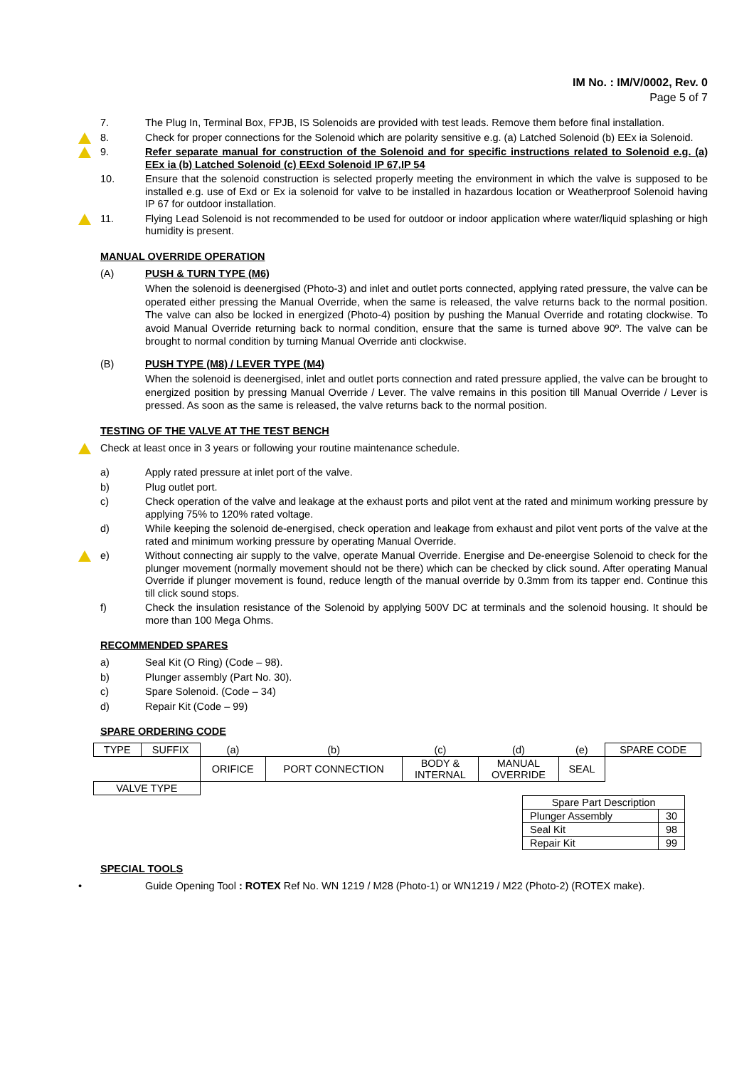IM No. : IM/V/0002, Rev. 0
Page 5 of 7
7. The Plug In, Terminal Box, FPJB, IS Solenoids are provided with test leads. Remove them before final installation.
8. Check for proper connections for the Solenoid which are polarity sensitive e.g. (a) Latched Solenoid (b) EEx ia Solenoid.
9. Refer separate manual for construction of the Solenoid and for specific instructions related to Solenoid e.g. (a) EEx ia (b) Latched Solenoid (c) EExd Solenoid IP 67,IP 54
10. Ensure that the solenoid construction is selected properly meeting the environment in which the valve is supposed to be installed e.g. use of Exd or Ex ia solenoid for valve to be installed in hazardous location or Weatherproof Solenoid having IP 67 for outdoor installation.
11. Flying Lead Solenoid is not recommended to be used for outdoor or indoor application where water/liquid splashing or high humidity is present.
MANUAL OVERRIDE OPERATION
(A) PUSH & TURN TYPE (M6)
When the solenoid is deenergised (Photo-3) and inlet and outlet ports connected, applying rated pressure, the valve can be operated either pressing the Manual Override, when the same is released, the valve returns back to the normal position. The valve can also be locked in energized (Photo-4) position by pushing the Manual Override and rotating clockwise. To avoid Manual Override returning back to normal condition, ensure that the same is turned above 90º. The valve can be brought to normal condition by turning Manual Override anti clockwise.
(B) PUSH TYPE (M8) / LEVER TYPE (M4)
When the solenoid is deenergised, inlet and outlet ports connection and rated pressure applied, the valve can be brought to energized position by pressing Manual Override / Lever. The valve remains in this position till Manual Override / Lever is pressed. As soon as the same is released, the valve returns back to the normal position.
TESTING OF THE VALVE AT THE TEST BENCH
Check at least once in 3 years or following your routine maintenance schedule.
a) Apply rated pressure at inlet port of the valve.
b) Plug outlet port.
c) Check operation of the valve and leakage at the exhaust ports and pilot vent at the rated and minimum working pressure by applying 75% to 120% rated voltage.
d) While keeping the solenoid de-energised, check operation and leakage from exhaust and pilot vent ports of the valve at the rated and minimum working pressure by operating Manual Override.
e) Without connecting air supply to the valve, operate Manual Override. Energise and De-eneergise Solenoid to check for the plunger movement (normally movement should not be there) which can be checked by click sound. After operating Manual Override if plunger movement is found, reduce length of the manual override by 0.3mm from its tapper end. Continue this till click sound stops.
f) Check the insulation resistance of the Solenoid by applying 500V DC at terminals and the solenoid housing. It should be more than 100 Mega Ohms.
RECOMMENDED SPARES
a) Seal Kit (O Ring) (Code – 98).
b) Plunger assembly (Part No. 30).
c) Spare Solenoid. (Code – 34)
d) Repair Kit (Code – 99)
SPARE ORDERING CODE
| TYPE | SUFFIX | (a) | (b) | (c) | (d) | (e) | SPARE CODE |
| | | ORIFICE | PORT CONNECTION | BODY & INTERNAL | MANUAL OVERRIDE | SEAL | |
| VALVE TYPE | | | | | | | |
| Spare Part Description | |
| Plunger Assembly | 30 |
| Seal Kit | 98 |
| Repair Kit | 99 |
SPECIAL TOOLS
• Guide Opening Tool : ROTEX Ref No. WN 1219 / M28 (Photo-1) or WN1219 / M22 (Photo-2) (ROTEX make).